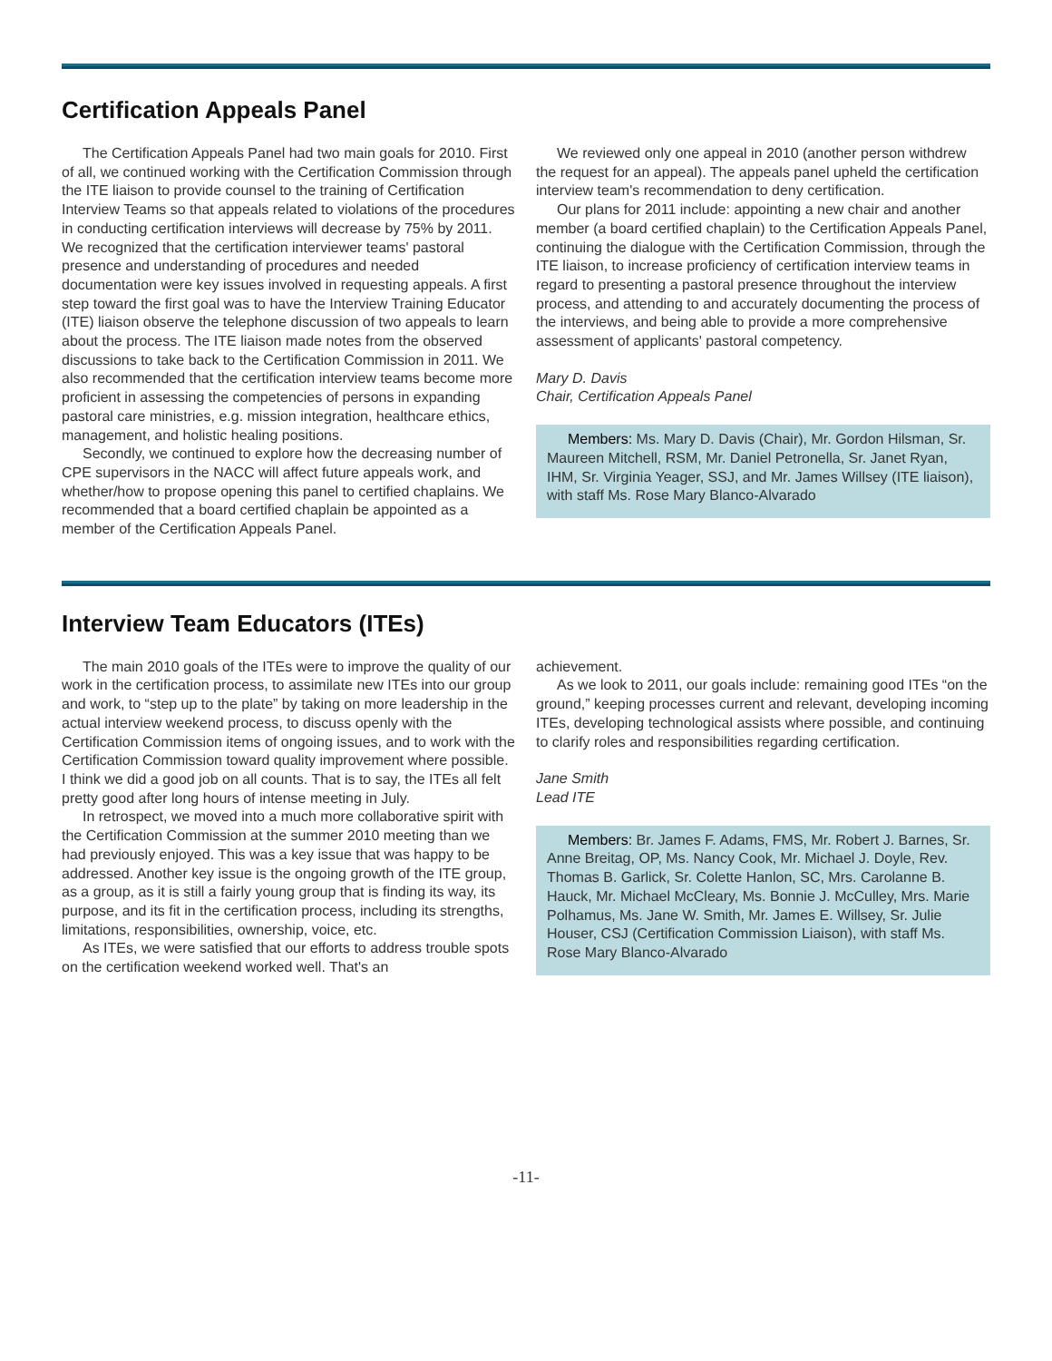Certification Appeals Panel
The Certification Appeals Panel had two main goals for 2010. First of all, we continued working with the Certification Commission through the ITE liaison to provide counsel to the training of Certification Interview Teams so that appeals related to violations of the procedures in conducting certification interviews will decrease by 75% by 2011. We recognized that the certification interviewer teams' pastoral presence and understanding of procedures and needed documentation were key issues involved in requesting appeals. A first step toward the first goal was to have the Interview Training Educator (ITE) liaison observe the telephone discussion of two appeals to learn about the process. The ITE liaison made notes from the observed discussions to take back to the Certification Commission in 2011. We also recommended that the certification interview teams become more proficient in assessing the competencies of persons in expanding pastoral care ministries, e.g. mission integration, healthcare ethics, management, and holistic healing positions.
Secondly, we continued to explore how the decreasing number of CPE supervisors in the NACC will affect future appeals work, and whether/how to propose opening this panel to certified chaplains. We recommended that a board certified chaplain be appointed as a member of the Certification Appeals Panel.
We reviewed only one appeal in 2010 (another person withdrew the request for an appeal). The appeals panel upheld the certification interview team's recommendation to deny certification.
Our plans for 2011 include: appointing a new chair and another member (a board certified chaplain) to the Certification Appeals Panel, continuing the dialogue with the Certification Commission, through the ITE liaison, to increase proficiency of certification interview teams in regard to presenting a pastoral presence throughout the interview process, and attending to and accurately documenting the process of the interviews, and being able to provide a more comprehensive assessment of applicants' pastoral competency.
Mary D. Davis
Chair, Certification Appeals Panel
Members: Ms. Mary D. Davis (Chair), Mr. Gordon Hilsman, Sr. Maureen Mitchell, RSM, Mr. Daniel Petronella, Sr. Janet Ryan, IHM, Sr. Virginia Yeager, SSJ, and Mr. James Willsey (ITE liaison), with staff Ms. Rose Mary Blanco-Alvarado
Interview Team Educators (ITEs)
The main 2010 goals of the ITEs were to improve the quality of our work in the certification process, to assimilate new ITEs into our group and work, to “step up to the plate” by taking on more leadership in the actual interview weekend process, to discuss openly with the Certification Commission items of ongoing issues, and to work with the Certification Commission toward quality improvement where possible. I think we did a good job on all counts. That is to say, the ITEs all felt pretty good after long hours of intense meeting in July.
In retrospect, we moved into a much more collaborative spirit with the Certification Commission at the summer 2010 meeting than we had previously enjoyed. This was a key issue that was happy to be addressed. Another key issue is the ongoing growth of the ITE group, as a group, as it is still a fairly young group that is finding its way, its purpose, and its fit in the certification process, including its strengths, limitations, responsibilities, ownership, voice, etc.
As ITEs, we were satisfied that our efforts to address trouble spots on the certification weekend worked well. That's an
achievement.
As we look to 2011, our goals include: remaining good ITEs “on the ground,” keeping processes current and relevant, developing incoming ITEs, developing technological assists where possible, and continuing to clarify roles and responsibilities regarding certification.
Jane Smith
Lead ITE
Members: Br. James F. Adams, FMS, Mr. Robert J. Barnes, Sr. Anne Breitag, OP, Ms. Nancy Cook, Mr. Michael J. Doyle, Rev. Thomas B. Garlick, Sr. Colette Hanlon, SC, Mrs. Carolanne B. Hauck, Mr. Michael McCleary, Ms. Bonnie J. McCulley, Mrs. Marie Polhamus, Ms. Jane W. Smith, Mr. James E. Willsey, Sr. Julie Houser, CSJ (Certification Commission Liaison), with staff Ms. Rose Mary Blanco-Alvarado
-11-